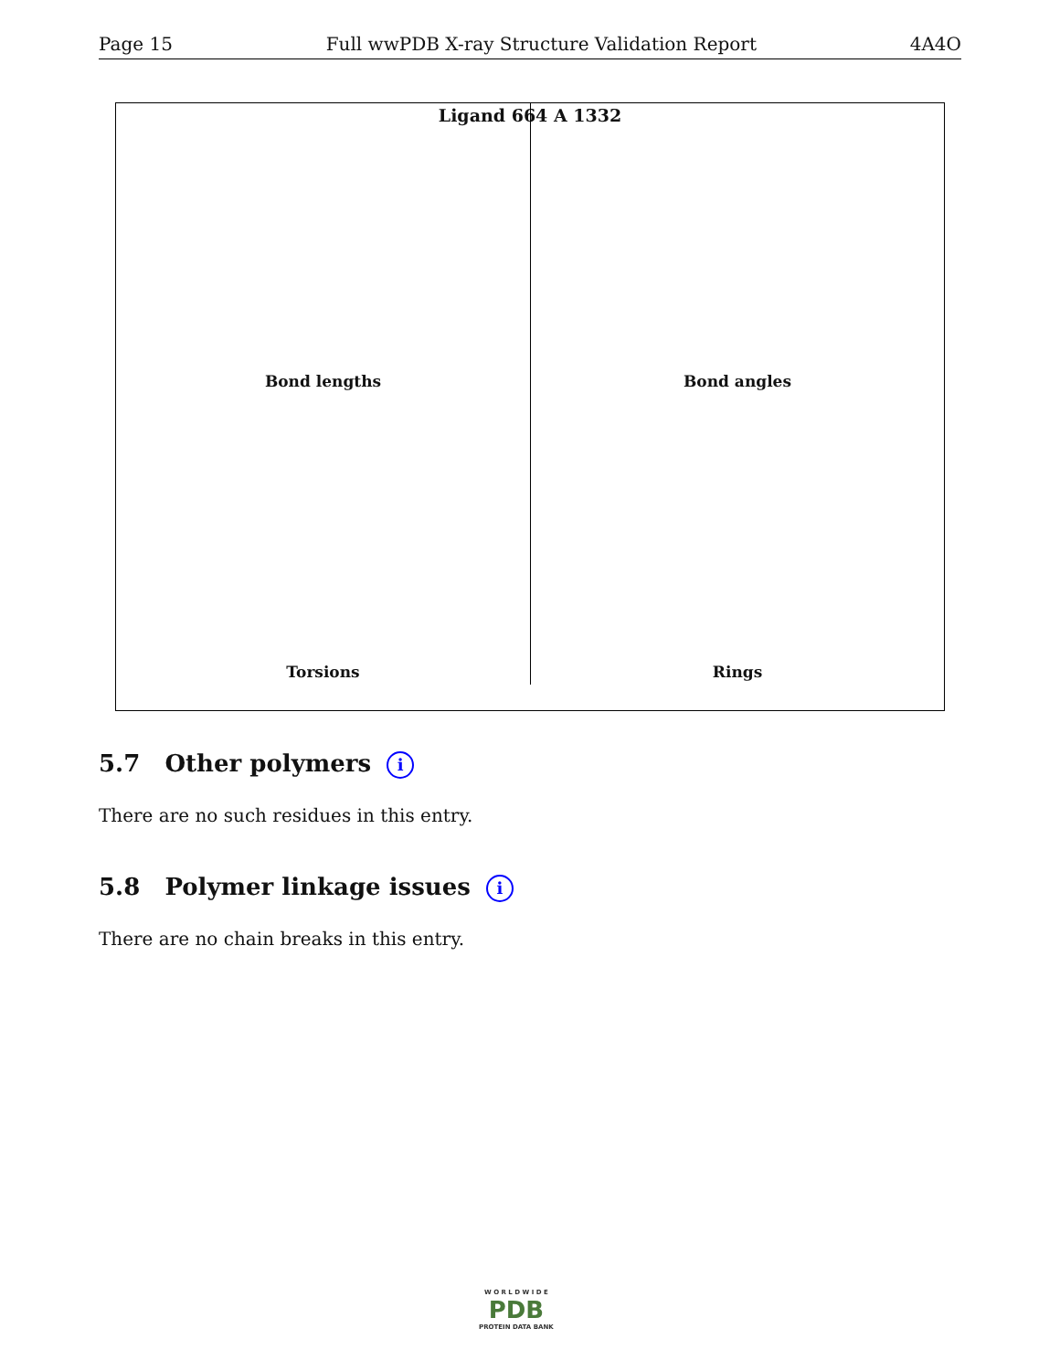Page 15 Full wwPDB X-ray Structure Validation Report 4A4O
Ligand 664 A 1332
Bond lengths
Bond angles
Torsions
Rings
5.7 Other polymers i
There are no such residues in this entry.
5.8 Polymer linkage issues i
There are no chain breaks in this entry.
W O R L D W I D E
PDB
PROTEIN DATA BANK